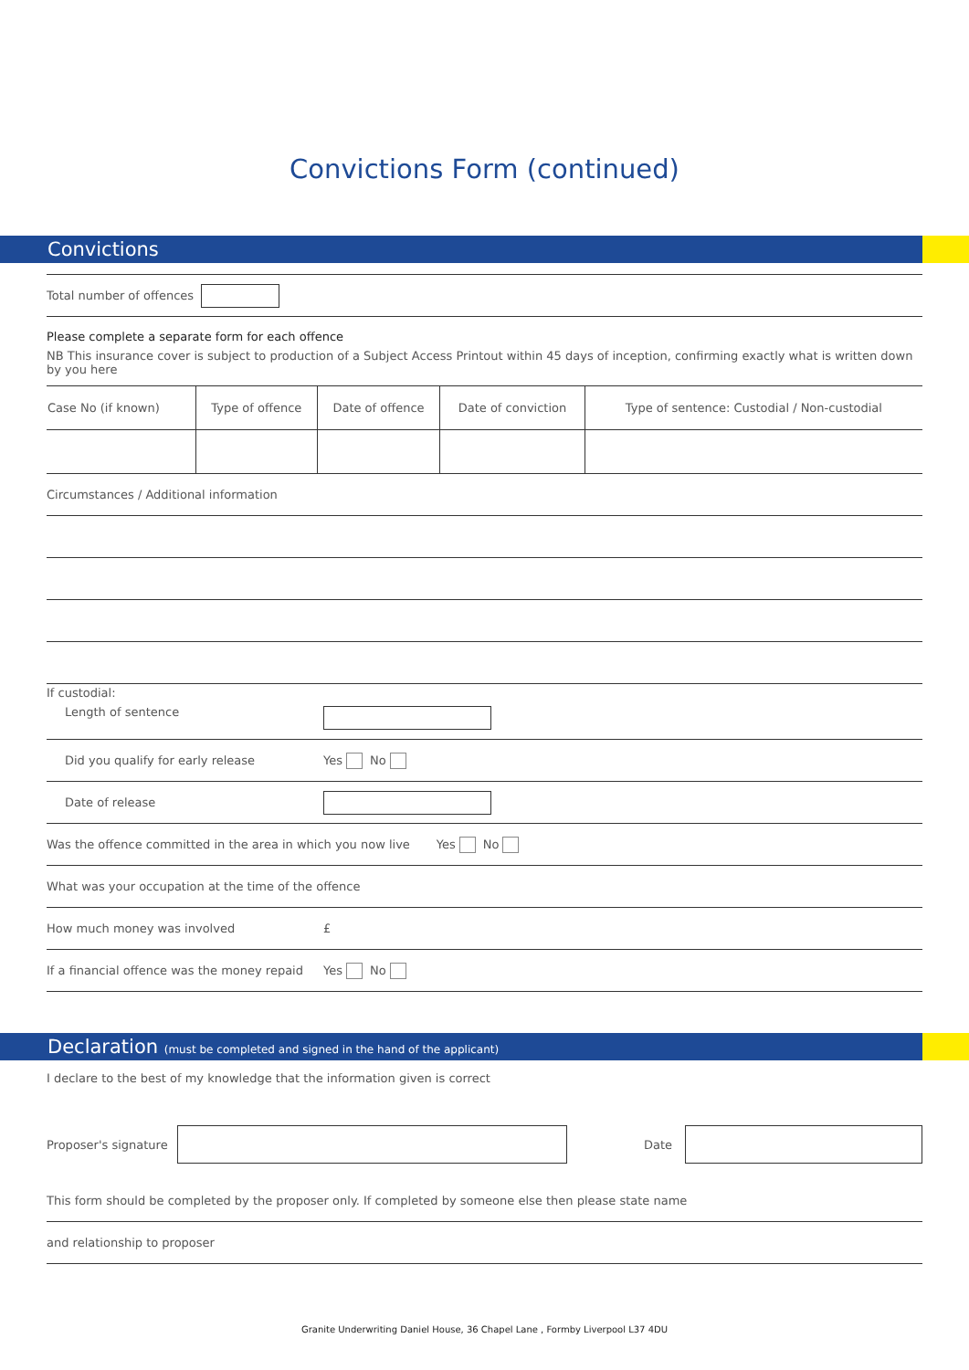Convictions Form (continued)
Convictions
Total number of offences
Please complete a separate form for each offence
NB This insurance cover is subject to production of a Subject Access Printout within 45 days of inception, confirming exactly what is written down by you here
| Case No (if known) | Type of offence | Date of offence | Date of conviction | Type of sentence: Custodial / Non-custodial |
Circumstances / Additional information
If custodial:
Length of sentence
Did you qualify for early release
Yes No
Date of release
Was the offence committed in the area in which you now live Yes No
What was your occupation at the time of the offence
How much money was involved
£
If a financial offence was the money repaid
Yes No
Declaration (must be completed and signed in the hand of the applicant)
I declare to the best of my knowledge that the information given is correct
Proposer's signature
Date
This form should be completed by the proposer only. If completed by someone else then please state name
and relationship to proposer
Granite Underwriting Daniel House, 36 Chapel Lane , Formby Liverpool L37 4DU